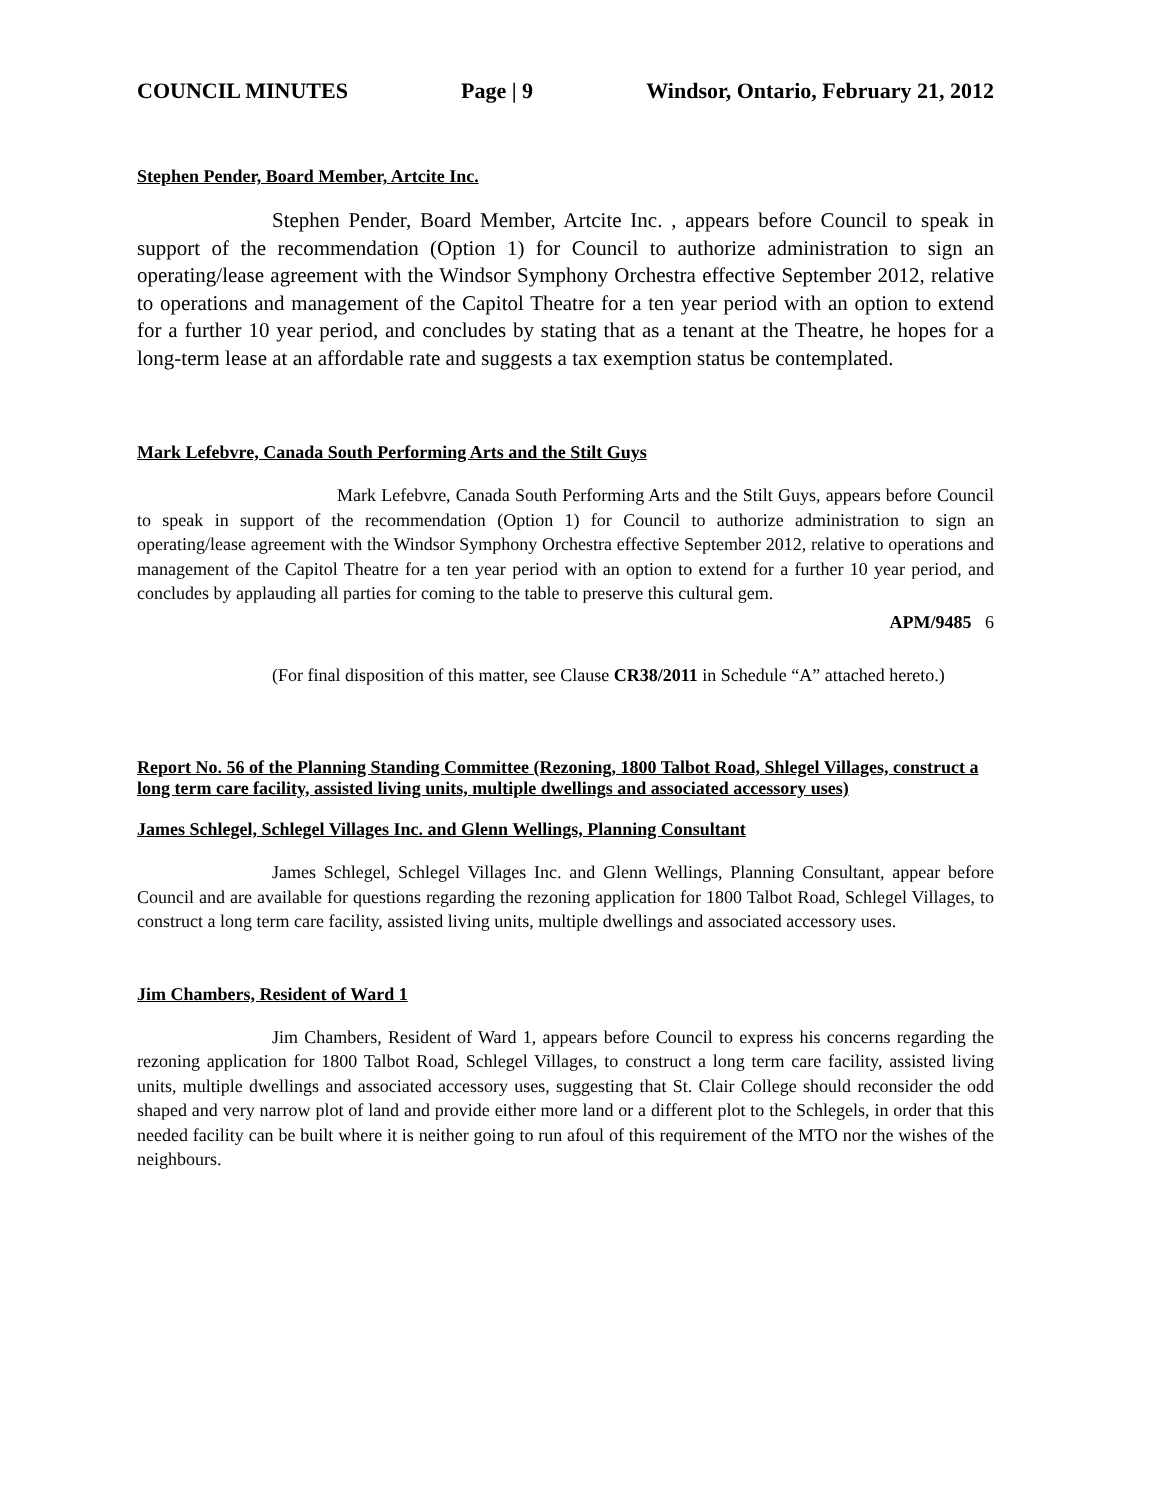COUNCIL MINUTES Page | 9 Windsor, Ontario, February 21, 2012
Stephen Pender, Board Member, Artcite Inc.
Stephen Pender, Board Member, Artcite Inc. , appears before Council to speak in support of the recommendation (Option 1) for Council to authorize administration to sign an operating/lease agreement with the Windsor Symphony Orchestra effective September 2012, relative to operations and management of the Capitol Theatre for a ten year period with an option to extend for a further 10 year period, and concludes by stating that as a tenant at the Theatre, he hopes for a long-term lease at an affordable rate and suggests a tax exemption status be contemplated.
Mark Lefebvre, Canada South Performing Arts and the Stilt Guys
Mark Lefebvre, Canada South Performing Arts and the Stilt Guys, appears before Council to speak in support of the recommendation (Option 1) for Council to authorize administration to sign an operating/lease agreement with the Windsor Symphony Orchestra effective September 2012, relative to operations and management of the Capitol Theatre for a ten year period with an option to extend for a further 10 year period, and concludes by applauding all parties for coming to the table to preserve this cultural gem.
APM/9485 6
(For final disposition of this matter, see Clause CR38/2011 in Schedule “A” attached hereto.)
Report No. 56 of the Planning Standing Committee (Rezoning, 1800 Talbot Road, Shlegel Villages, construct a long term care facility, assisted living units, multiple dwellings and associated accessory uses)
James Schlegel, Schlegel Villages Inc. and Glenn Wellings, Planning Consultant
James Schlegel, Schlegel Villages Inc. and Glenn Wellings, Planning Consultant, appear before Council and are available for questions regarding the rezoning application for 1800 Talbot Road, Schlegel Villages, to construct a long term care facility, assisted living units, multiple dwellings and associated accessory uses.
Jim Chambers, Resident of Ward 1
Jim Chambers, Resident of Ward 1, appears before Council to express his concerns regarding the rezoning application for 1800 Talbot Road, Schlegel Villages, to construct a long term care facility, assisted living units, multiple dwellings and associated accessory uses, suggesting that St. Clair College should reconsider the odd shaped and very narrow plot of land and provide either more land or a different plot to the Schlegels, in order that this needed facility can be built where it is neither going to run afoul of this requirement of the MTO nor the wishes of the neighbours.